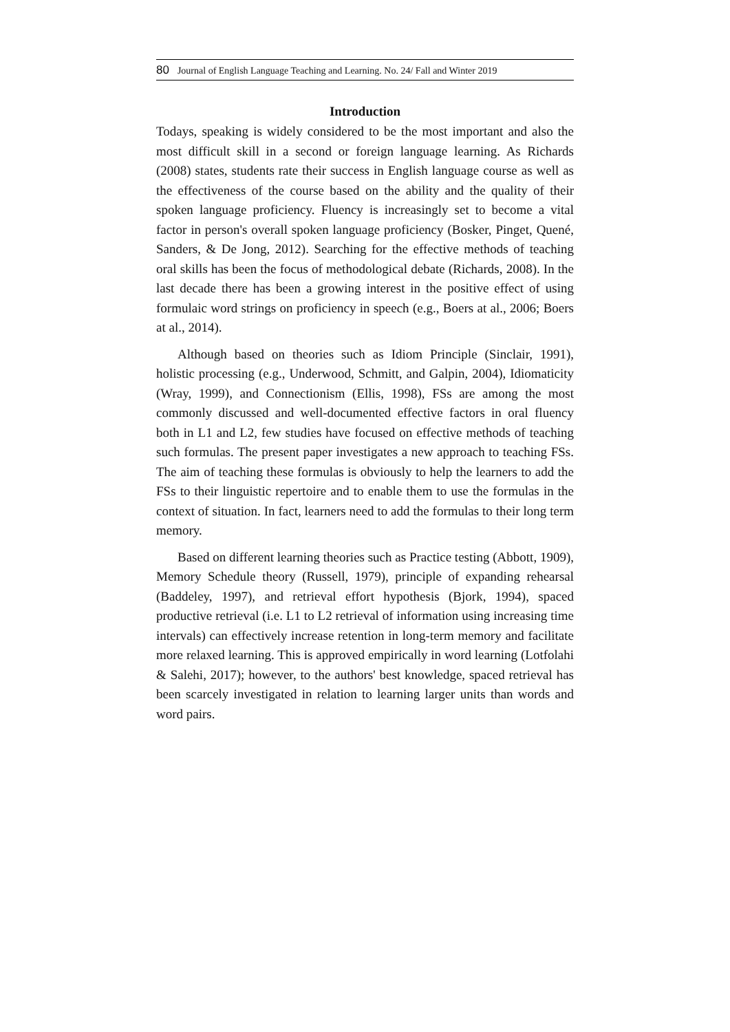80 Journal of English Language Teaching and Learning. No. 24/ Fall and Winter 2019
Introduction
Todays, speaking is widely considered to be the most important and also the most difficult skill in a second or foreign language learning. As Richards (2008) states, students rate their success in English language course as well as the effectiveness of the course based on the ability and the quality of their spoken language proficiency. Fluency is increasingly set to become a vital factor in person's overall spoken language proficiency (Bosker, Pinget, Quené, Sanders, & De Jong, 2012). Searching for the effective methods of teaching oral skills has been the focus of methodological debate (Richards, 2008). In the last decade there has been a growing interest in the positive effect of using formulaic word strings on proficiency in speech (e.g., Boers at al., 2006; Boers at al., 2014).
Although based on theories such as Idiom Principle (Sinclair, 1991), holistic processing (e.g., Underwood, Schmitt, and Galpin, 2004), Idiomaticity (Wray, 1999), and Connectionism (Ellis, 1998), FSs are among the most commonly discussed and well-documented effective factors in oral fluency both in L1 and L2, few studies have focused on effective methods of teaching such formulas. The present paper investigates a new approach to teaching FSs. The aim of teaching these formulas is obviously to help the learners to add the FSs to their linguistic repertoire and to enable them to use the formulas in the context of situation. In fact, learners need to add the formulas to their long term memory.
Based on different learning theories such as Practice testing (Abbott, 1909), Memory Schedule theory (Russell, 1979), principle of expanding rehearsal (Baddeley, 1997), and retrieval effort hypothesis (Bjork, 1994), spaced productive retrieval (i.e. L1 to L2 retrieval of information using increasing time intervals) can effectively increase retention in long-term memory and facilitate more relaxed learning. This is approved empirically in word learning (Lotfolahi & Salehi, 2017); however, to the authors' best knowledge, spaced retrieval has been scarcely investigated in relation to learning larger units than words and word pairs.